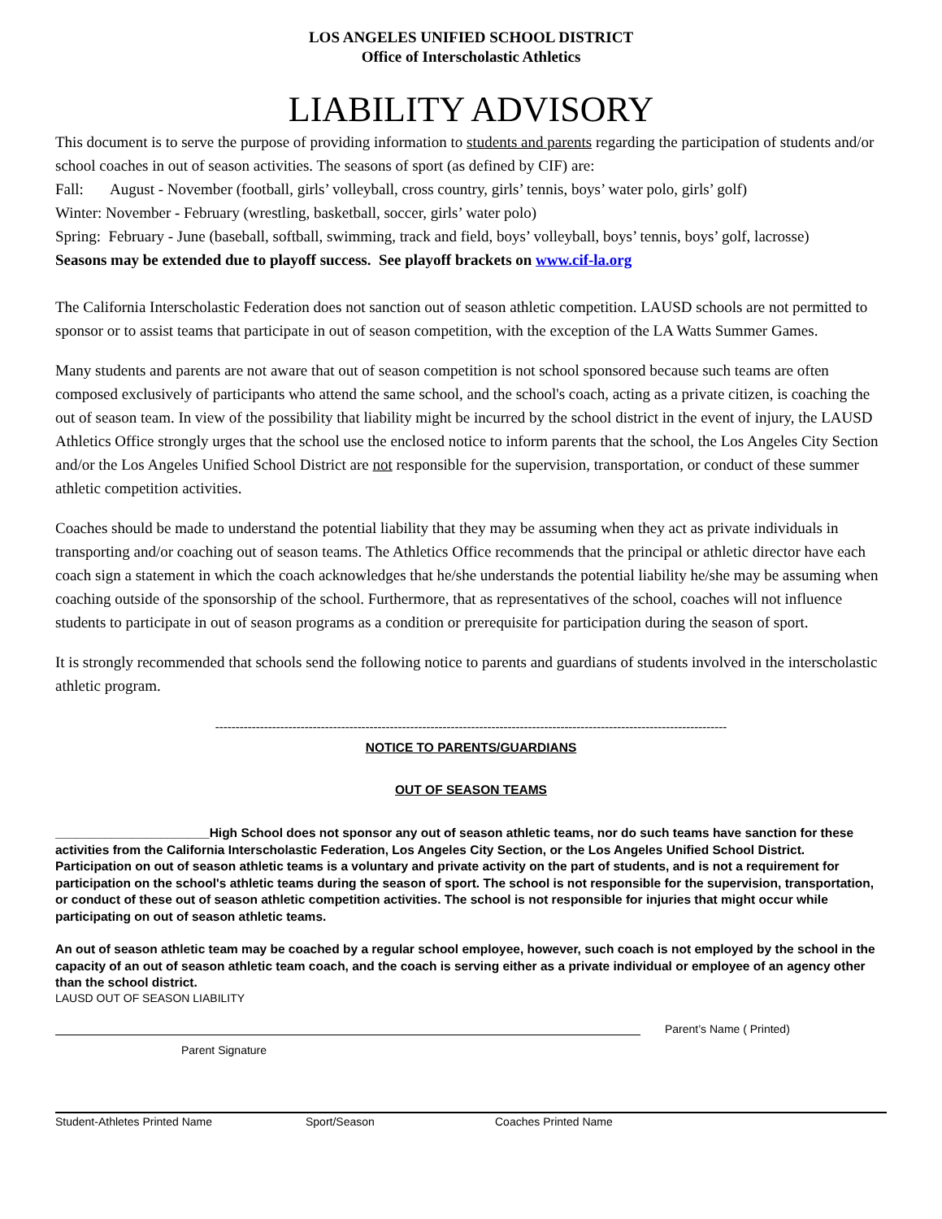LOS ANGELES UNIFIED SCHOOL DISTRICT
Office of Interscholastic Athletics
LIABILITY ADVISORY
This document is to serve the purpose of providing information to students and parents regarding the participation of students and/or school coaches in out of season activities. The seasons of sport (as defined by CIF) are:
Fall: August - November (football, girls’ volleyball, cross country, girls’ tennis, boys’ water polo, girls’ golf)
Winter: November - February (wrestling, basketball, soccer, girls’ water polo)
Spring: February - June (baseball, softball, swimming, track and field, boys’ volleyball, boys’ tennis, boys’ golf, lacrosse)
Seasons may be extended due to playoff success. See playoff brackets on www.cif-la.org
The California Interscholastic Federation does not sanction out of season athletic competition. LAUSD schools are not permitted to sponsor or to assist teams that participate in out of season competition, with the exception of the LA Watts Summer Games.
Many students and parents are not aware that out of season competition is not school sponsored because such teams are often composed exclusively of participants who attend the same school, and the school's coach, acting as a private citizen, is coaching the out of season team. In view of the possibility that liability might be incurred by the school district in the event of injury, the LAUSD Athletics Office strongly urges that the school use the enclosed notice to inform parents that the school, the Los Angeles City Section and/or the Los Angeles Unified School District are not responsible for the supervision, transportation, or conduct of these summer athletic competition activities.
Coaches should be made to understand the potential liability that they may be assuming when they act as private individuals in transporting and/or coaching out of season teams. The Athletics Office recommends that the principal or athletic director have each coach sign a statement in which the coach acknowledges that he/she understands the potential liability he/she may be assuming when coaching outside of the sponsorship of the school. Furthermore, that as representatives of the school, coaches will not influence students to participate in out of season programs as a condition or prerequisite for participation during the season of sport.
It is strongly recommended that schools send the following notice to parents and guardians of students involved in the interscholastic athletic program.
------------------------------------------------------------------------------------------------------------------------------
NOTICE TO PARENTS/GUARDIANS
OUT OF SEASON TEAMS
______________________High School does not sponsor any out of season athletic teams, nor do such teams have sanction for these activities from the California Interscholastic Federation, Los Angeles City Section, or the Los Angeles Unified School District.
Participation on out of season athletic teams is a voluntary and private activity on the part of students, and is not a requirement for participation on the school's athletic teams during the season of sport. The school is not responsible for the supervision, transportation, or conduct of these out of season athletic competition activities. The school is not responsible for injuries that might occur while participating on out of season athletic teams.
An out of season athletic team may be coached by a regular school employee, however, such coach is not employed by the school in the capacity of an out of season athletic team coach, and the coach is serving either as a private individual or employee of an agency other than the school district.
LAUSD OUT OF SEASON LIABILITY
Parent’s Name ( Printed)
Parent Signature
Student-Athletes Printed Name Sport/Season Coaches Printed Name